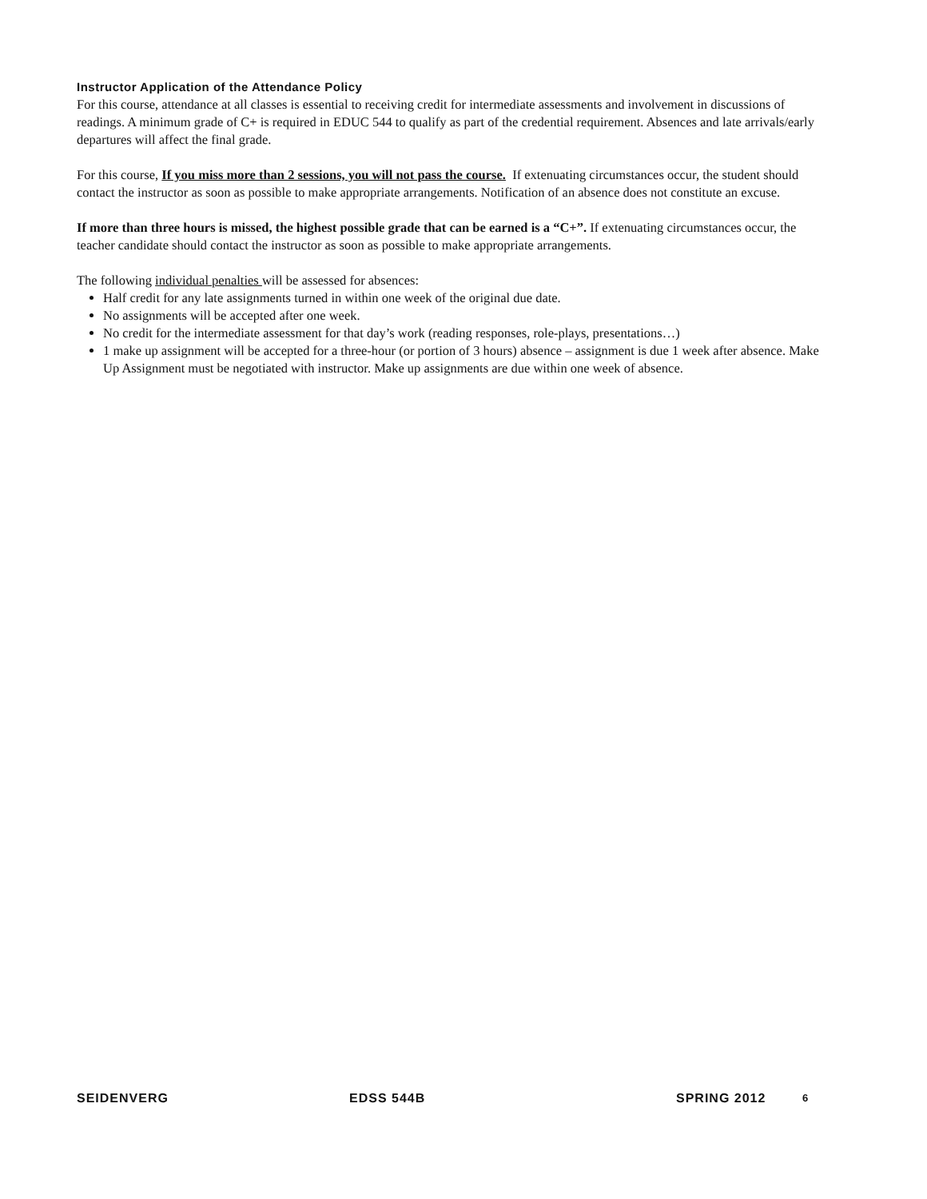Instructor Application of the Attendance Policy
For this course, attendance at all classes is essential to receiving credit for intermediate assessments and involvement in discussions of readings. A minimum grade of C+ is required in EDUC 544 to qualify as part of the credential requirement. Absences and late arrivals/early departures will affect the final grade.
For this course, If you miss more than 2 sessions, you will not pass the course. If extenuating circumstances occur, the student should contact the instructor as soon as possible to make appropriate arrangements. Notification of an absence does not constitute an excuse.
If more than three hours is missed, the highest possible grade that can be earned is a “C+”. If extenuating circumstances occur, the teacher candidate should contact the instructor as soon as possible to make appropriate arrangements.
The following individual penalties will be assessed for absences:
Half credit for any late assignments turned in within one week of the original due date.
No assignments will be accepted after one week.
No credit for the intermediate assessment for that day’s work (reading responses, role-plays, presentations…)
1 make up assignment will be accepted for a three-hour (or portion of 3 hours) absence – assignment is due 1 week after absence. Make Up Assignment must be negotiated with instructor. Make up assignments are due within one week of absence.
SEIDENVERG EDSS 544B SPRING 2012 6